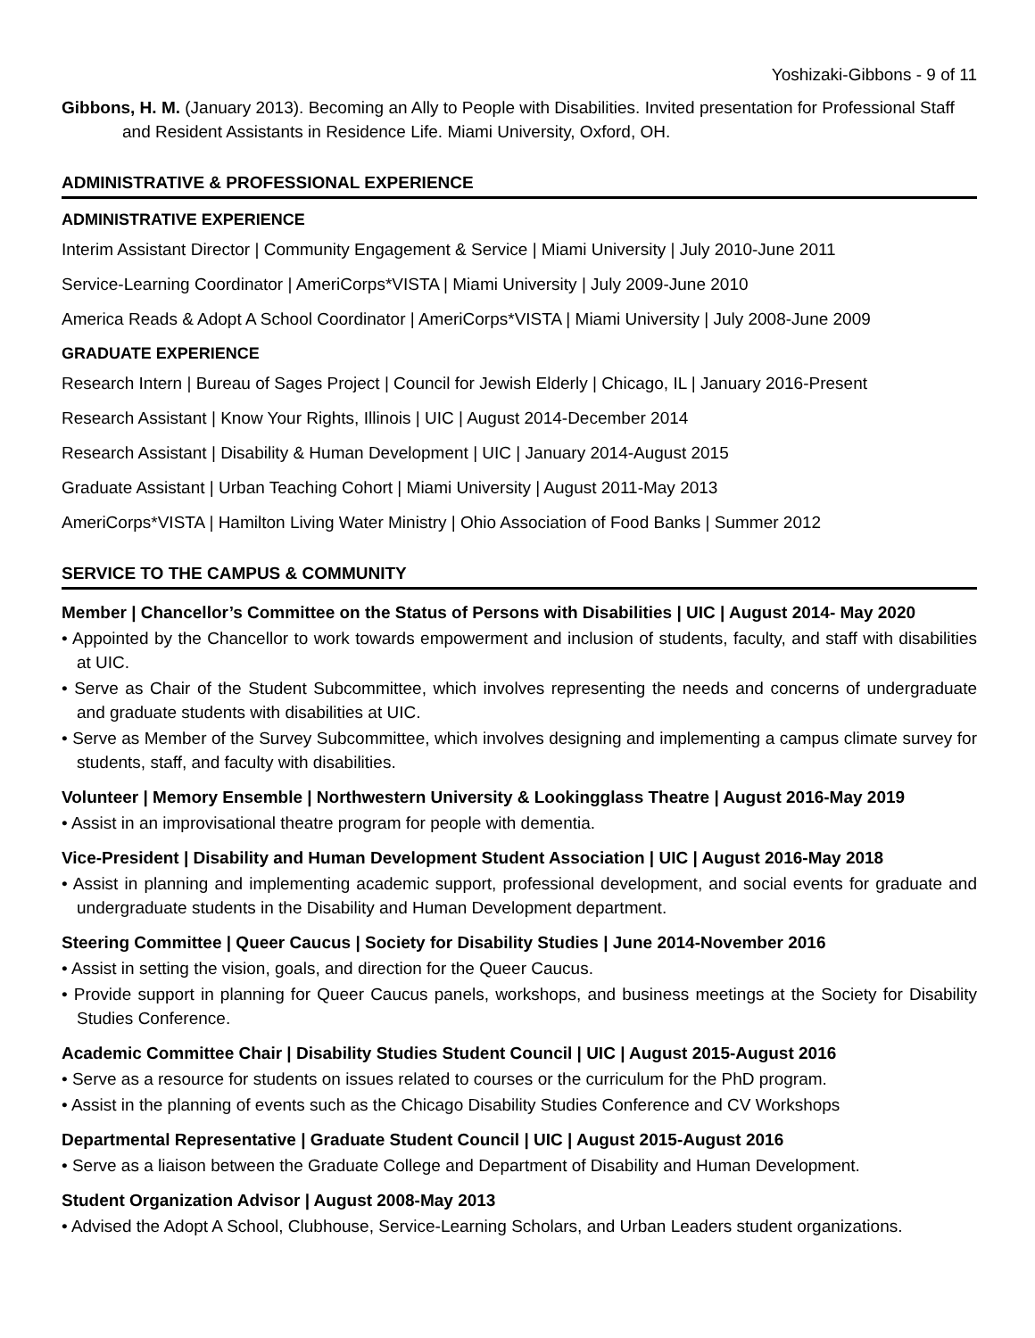Yoshizaki-Gibbons - 9 of 11
Gibbons, H. M. (January 2013). Becoming an Ally to People with Disabilities. Invited presentation for Professional Staff and Resident Assistants in Residence Life. Miami University, Oxford, OH.
ADMINISTRATIVE & PROFESSIONAL EXPERIENCE
ADMINISTRATIVE EXPERIENCE
Interim Assistant Director | Community Engagement & Service | Miami University | July 2010-June 2011
Service-Learning Coordinator | AmeriCorps*VISTA | Miami University | July 2009-June 2010
America Reads & Adopt A School Coordinator | AmeriCorps*VISTA | Miami University | July 2008-June 2009
GRADUATE EXPERIENCE
Research Intern | Bureau of Sages Project | Council for Jewish Elderly | Chicago, IL | January 2016-Present
Research Assistant | Know Your Rights, Illinois | UIC | August 2014-December 2014
Research Assistant | Disability & Human Development | UIC | January 2014-August 2015
Graduate Assistant | Urban Teaching Cohort | Miami University | August 2011-May 2013
AmeriCorps*VISTA | Hamilton Living Water Ministry | Ohio Association of Food Banks | Summer 2012
SERVICE TO THE CAMPUS & COMMUNITY
Member | Chancellor’s Committee on the Status of Persons with Disabilities | UIC | August 2014- May 2020
• Appointed by the Chancellor to work towards empowerment and inclusion of students, faculty, and staff with disabilities at UIC.
• Serve as Chair of the Student Subcommittee, which involves representing the needs and concerns of undergraduate and graduate students with disabilities at UIC.
• Serve as Member of the Survey Subcommittee, which involves designing and implementing a campus climate survey for students, staff, and faculty with disabilities.
Volunteer | Memory Ensemble | Northwestern University & Lookingglass Theatre | August 2016-May 2019
• Assist in an improvisational theatre program for people with dementia.
Vice-President | Disability and Human Development Student Association | UIC | August 2016-May 2018
• Assist in planning and implementing academic support, professional development, and social events for graduate and undergraduate students in the Disability and Human Development department.
Steering Committee | Queer Caucus | Society for Disability Studies | June 2014-November 2016
• Assist in setting the vision, goals, and direction for the Queer Caucus.
• Provide support in planning for Queer Caucus panels, workshops, and business meetings at the Society for Disability Studies Conference.
Academic Committee Chair | Disability Studies Student Council | UIC | August 2015-August 2016
• Serve as a resource for students on issues related to courses or the curriculum for the PhD program.
• Assist in the planning of events such as the Chicago Disability Studies Conference and CV Workshops
Departmental Representative | Graduate Student Council | UIC | August 2015-August 2016
• Serve as a liaison between the Graduate College and Department of Disability and Human Development.
Student Organization Advisor | August 2008-May 2013
• Advised the Adopt A School, Clubhouse, Service-Learning Scholars, and Urban Leaders student organizations.